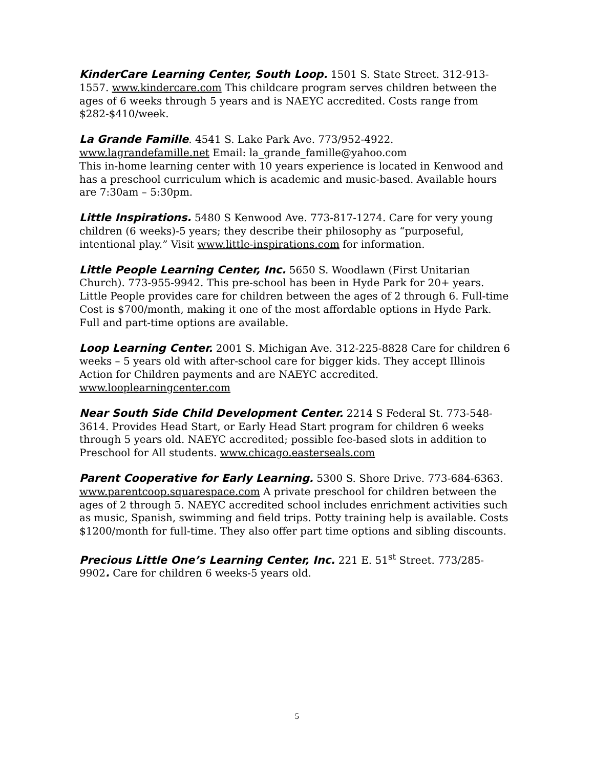KinderCare Learning Center, South Loop. 1501 S. State Street. 312-913-1557. www.kindercare.com This childcare program serves children between the ages of 6 weeks through 5 years and is NAEYC accredited. Costs range from $282-$410/week.
La Grande Famille. 4541 S. Lake Park Ave. 773/952-4922.
www.lagrandefamille.net Email: la_grande_famille@yahoo.com
This in-home learning center with 10 years experience is located in Kenwood and has a preschool curriculum which is academic and music-based. Available hours are 7:30am – 5:30pm.
Little Inspirations. 5480 S Kenwood Ave. 773-817-1274. Care for very young children (6 weeks)-5 years; they describe their philosophy as “purposeful, intentional play.” Visit www.little-inspirations.com for information.
Little People Learning Center, Inc. 5650 S. Woodlawn (First Unitarian Church). 773-955-9942. This pre-school has been in Hyde Park for 20+ years. Little People provides care for children between the ages of 2 through 6. Full-time Cost is $700/month, making it one of the most affordable options in Hyde Park. Full and part-time options are available.
Loop Learning Center. 2001 S. Michigan Ave. 312-225-8828 Care for children 6 weeks – 5 years old with after-school care for bigger kids. They accept Illinois Action for Children payments and are NAEYC accredited.
www.looplearningcenter.com
Near South Side Child Development Center. 2214 S Federal St. 773-548-3614. Provides Head Start, or Early Head Start program for children 6 weeks through 5 years old. NAEYC accredited; possible fee-based slots in addition to Preschool for All students. www.chicago.easterseals.com
Parent Cooperative for Early Learning. 5300 S. Shore Drive. 773-684-6363. www.parentcoop.squarespace.com A private preschool for children between the ages of 2 through 5. NAEYC accredited school includes enrichment activities such as music, Spanish, swimming and field trips. Potty training help is available. Costs $1200/month for full-time. They also offer part time options and sibling discounts.
Precious Little One’s Learning Center, Inc. 221 E. 51<sup>st</sup> Street. 773/285-9902. Care for children 6 weeks-5 years old.
5